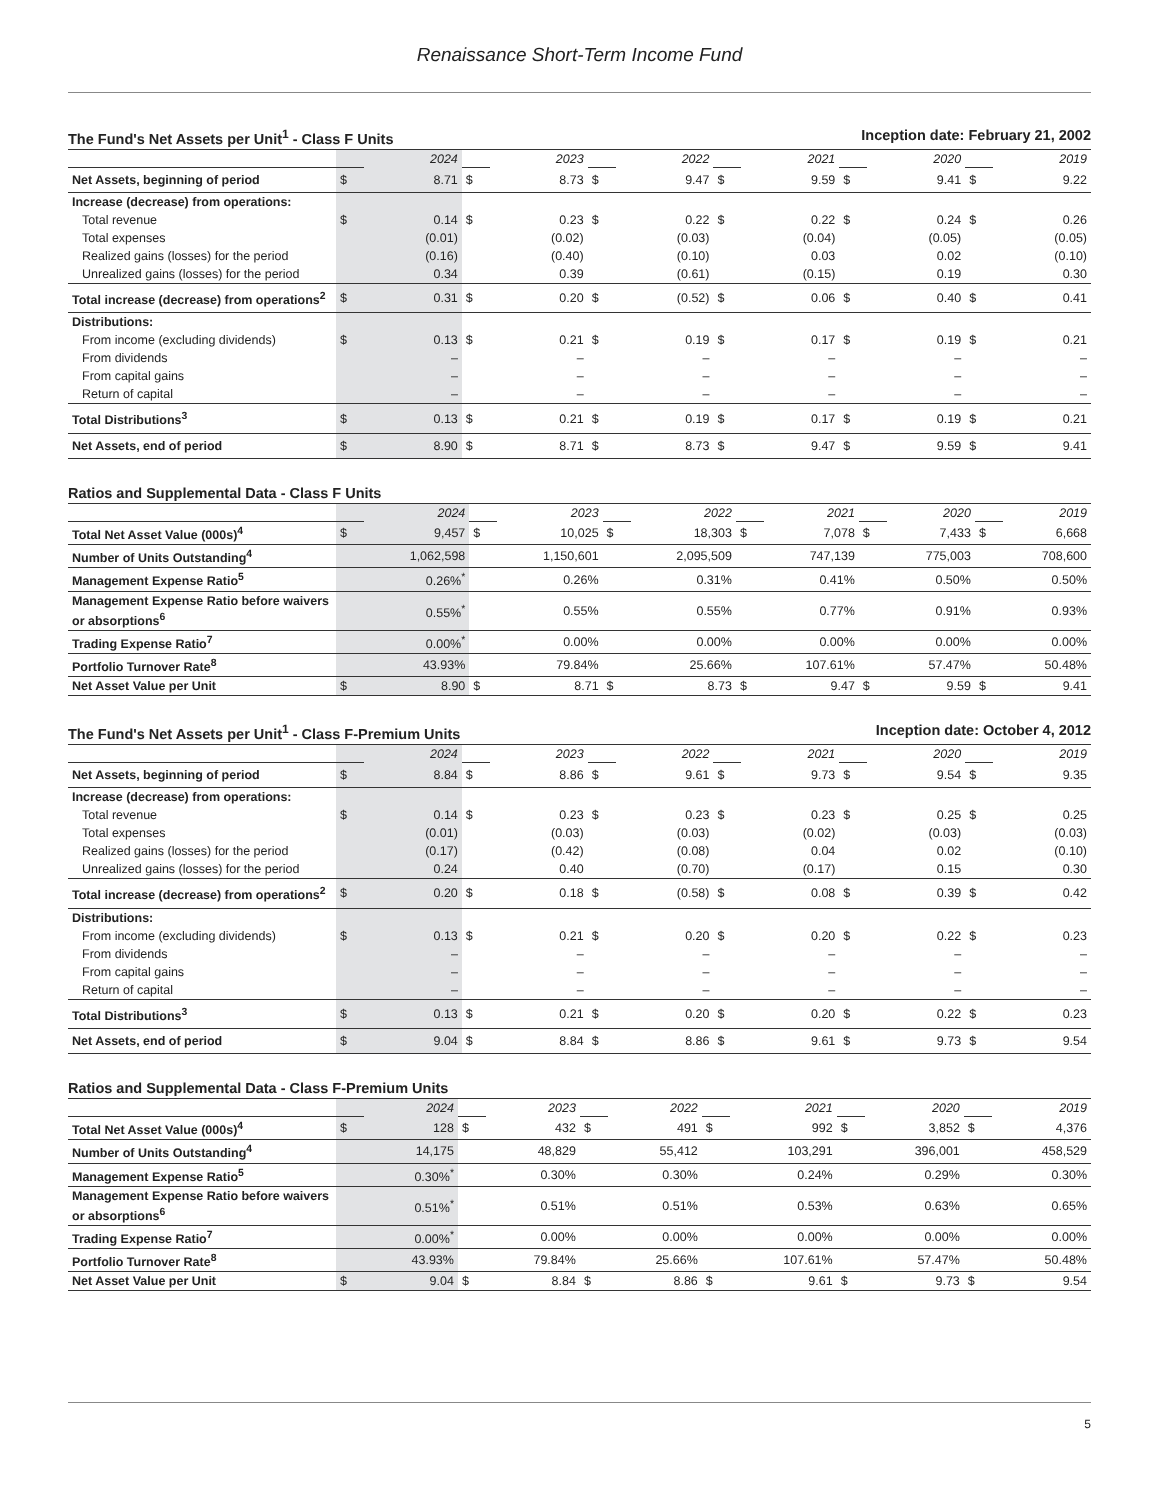Renaissance Short-Term Income Fund
The Fund's Net Assets per Unit<sup>1</sup> - Class F Units Inception date: February 21, 2002
| | | 2024 | | 2023 | | 2022 | | 2021 | | 2020 | | 2019 |
| Net Assets, beginning of period | $ | 8.71 | $ | 8.73 | $ | 9.47 | $ | 9.59 | $ | 9.41 | $ | 9.22 |
| Increase (decrease) from operations: | | | | | | | | | | | | |
| Total revenue | $ | 0.14 | $ | 0.23 | $ | 0.22 | $ | 0.22 | $ | 0.24 | $ | 0.26 |
| Total expenses | | (0.01) | | (0.02) | | (0.03) | | (0.04) | | (0.05) | | (0.05) |
| Realized gains (losses) for the period | | (0.16) | | (0.40) | | (0.10) | | 0.03 | | 0.02 | | (0.10) |
| Unrealized gains (losses) for the period | | 0.34 | | 0.39 | | (0.61) | | (0.15) | | 0.19 | | 0.30 |
| Total increase (decrease) from operations<sup>2</sup> | $ | 0.31 | $ | 0.20 | $ | (0.52) | $ | 0.06 | $ | 0.40 | $ | 0.41 |
| Distributions: | | | | | | | | | | | | |
| From income (excluding dividends) | $ | 0.13 | $ | 0.21 | $ | 0.19 | $ | 0.17 | $ | 0.19 | $ | 0.21 |
| From dividends | | – | | – | | – | | – | | – | | – |
| From capital gains | | – | | – | | – | | – | | – | | – |
| Return of capital | | – | | – | | – | | – | | – | | – |
| Total Distributions<sup>3</sup> | $ | 0.13 | $ | 0.21 | $ | 0.19 | $ | 0.17 | $ | 0.19 | $ | 0.21 |
| Net Assets, end of period | $ | 8.90 | $ | 8.71 | $ | 8.73 | $ | 9.47 | $ | 9.59 | $ | 9.41 |
Ratios and Supplemental Data - Class F Units
| | | 2024 | | 2023 | | 2022 | | 2021 | | 2020 | | 2019 |
| Total Net Asset Value (000s)<sup>4</sup> | $ | 9,457 | $ | 10,025 | $ | 18,303 | $ | 7,078 | $ | 7,433 | $ | 6,668 |
| Number of Units Outstanding<sup>4</sup> | | 1,062,598 | | 1,150,601 | | 2,095,509 | | 747,139 | | 775,003 | | 708,600 |
| Management Expense Ratio<sup>5</sup> | | 0.26%<sup>*</sup> | | 0.26% | | 0.31% | | 0.41% | | 0.50% | | 0.50% |
| Management Expense Ratio before waivers or absorptions<sup>6</sup> | | 0.55%<sup>*</sup> | | 0.55% | | 0.55% | | 0.77% | | 0.91% | | 0.93% |
| Trading Expense Ratio<sup>7</sup> | | 0.00%<sup>*</sup> | | 0.00% | | 0.00% | | 0.00% | | 0.00% | | 0.00% |
| Portfolio Turnover Rate<sup>8</sup> | | 43.93% | | 79.84% | | 25.66% | | 107.61% | | 57.47% | | 50.48% |
| Net Asset Value per Unit | $ | 8.90 | $ | 8.71 | $ | 8.73 | $ | 9.47 | $ | 9.59 | $ | 9.41 |
The Fund's Net Assets per Unit<sup>1</sup> - Class F-Premium Units Inception date: October 4, 2012
| | | 2024 | | 2023 | | 2022 | | 2021 | | 2020 | | 2019 |
| Net Assets, beginning of period | $ | 8.84 | $ | 8.86 | $ | 9.61 | $ | 9.73 | $ | 9.54 | $ | 9.35 |
| Increase (decrease) from operations: | | | | | | | | | | | | |
| Total revenue | $ | 0.14 | $ | 0.23 | $ | 0.23 | $ | 0.23 | $ | 0.25 | $ | 0.25 |
| Total expenses | | (0.01) | | (0.03) | | (0.03) | | (0.02) | | (0.03) | | (0.03) |
| Realized gains (losses) for the period | | (0.17) | | (0.42) | | (0.08) | | 0.04 | | 0.02 | | (0.10) |
| Unrealized gains (losses) for the period | | 0.24 | | 0.40 | | (0.70) | | (0.17) | | 0.15 | | 0.30 |
| Total increase (decrease) from operations<sup>2</sup> | $ | 0.20 | $ | 0.18 | $ | (0.58) | $ | 0.08 | $ | 0.39 | $ | 0.42 |
| Distributions: | | | | | | | | | | | | |
| From income (excluding dividends) | $ | 0.13 | $ | 0.21 | $ | 0.20 | $ | 0.20 | $ | 0.22 | $ | 0.23 |
| From dividends | | – | | – | | – | | – | | – | | – |
| From capital gains | | – | | – | | – | | – | | – | | – |
| Return of capital | | – | | – | | – | | – | | – | | – |
| Total Distributions<sup>3</sup> | $ | 0.13 | $ | 0.21 | $ | 0.20 | $ | 0.20 | $ | 0.22 | $ | 0.23 |
| Net Assets, end of period | $ | 9.04 | $ | 8.84 | $ | 8.86 | $ | 9.61 | $ | 9.73 | $ | 9.54 |
Ratios and Supplemental Data - Class F-Premium Units
| | | 2024 | | 2023 | | 2022 | | 2021 | | 2020 | | 2019 |
| Total Net Asset Value (000s)<sup>4</sup> | $ | 128 | $ | 432 | $ | 491 | $ | 992 | $ | 3,852 | $ | 4,376 |
| Number of Units Outstanding<sup>4</sup> | | 14,175 | | 48,829 | | 55,412 | | 103,291 | | 396,001 | | 458,529 |
| Management Expense Ratio<sup>5</sup> | | 0.30%<sup>*</sup> | | 0.30% | | 0.30% | | 0.24% | | 0.29% | | 0.30% |
| Management Expense Ratio before waivers or absorptions<sup>6</sup> | | 0.51%<sup>*</sup> | | 0.51% | | 0.51% | | 0.53% | | 0.63% | | 0.65% |
| Trading Expense Ratio<sup>7</sup> | | 0.00%<sup>*</sup> | | 0.00% | | 0.00% | | 0.00% | | 0.00% | | 0.00% |
| Portfolio Turnover Rate<sup>8</sup> | | 43.93% | | 79.84% | | 25.66% | | 107.61% | | 57.47% | | 50.48% |
| Net Asset Value per Unit | $ | 9.04 | $ | 8.84 | $ | 8.86 | $ | 9.61 | $ | 9.73 | $ | 9.54 |
5